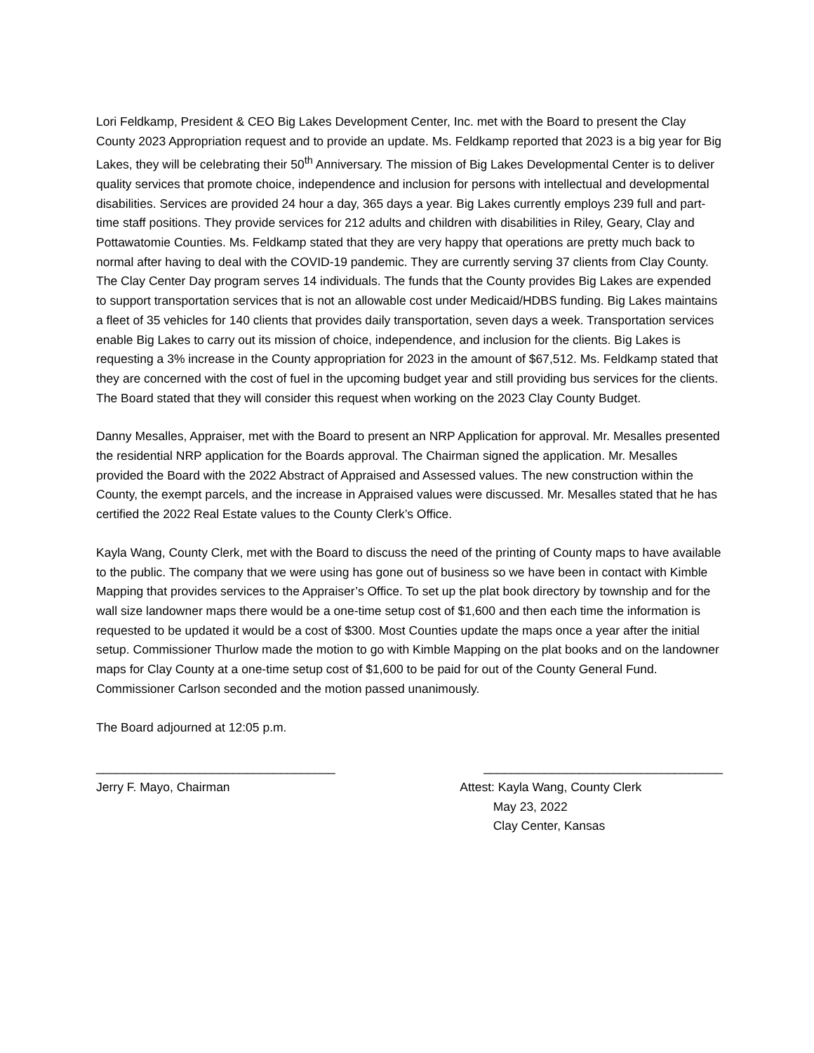Lori Feldkamp, President & CEO Big Lakes Development Center, Inc. met with the Board to present the Clay County 2023 Appropriation request and to provide an update. Ms. Feldkamp reported that 2023 is a big year for Big Lakes, they will be celebrating their 50<sup>th</sup> Anniversary. The mission of Big Lakes Developmental Center is to deliver quality services that promote choice, independence and inclusion for persons with intellectual and developmental disabilities. Services are provided 24 hour a day, 365 days a year. Big Lakes currently employs 239 full and part-time staff positions. They provide services for 212 adults and children with disabilities in Riley, Geary, Clay and Pottawatomie Counties. Ms. Feldkamp stated that they are very happy that operations are pretty much back to normal after having to deal with the COVID-19 pandemic. They are currently serving 37 clients from Clay County. The Clay Center Day program serves 14 individuals. The funds that the County provides Big Lakes are expended to support transportation services that is not an allowable cost under Medicaid/HDBS funding. Big Lakes maintains a fleet of 35 vehicles for 140 clients that provides daily transportation, seven days a week. Transportation services enable Big Lakes to carry out its mission of choice, independence, and inclusion for the clients. Big Lakes is requesting a 3% increase in the County appropriation for 2023 in the amount of $67,512. Ms. Feldkamp stated that they are concerned with the cost of fuel in the upcoming budget year and still providing bus services for the clients. The Board stated that they will consider this request when working on the 2023 Clay County Budget.
Danny Mesalles, Appraiser, met with the Board to present an NRP Application for approval. Mr. Mesalles presented the residential NRP application for the Boards approval. The Chairman signed the application. Mr. Mesalles provided the Board with the 2022 Abstract of Appraised and Assessed values. The new construction within the County, the exempt parcels, and the increase in Appraised values were discussed. Mr. Mesalles stated that he has certified the 2022 Real Estate values to the County Clerk’s Office.
Kayla Wang, County Clerk, met with the Board to discuss the need of the printing of County maps to have available to the public. The company that we were using has gone out of business so we have been in contact with Kimble Mapping that provides services to the Appraiser’s Office. To set up the plat book directory by township and for the wall size landowner maps there would be a one-time setup cost of $1,600 and then each time the information is requested to be updated it would be a cost of $300. Most Counties update the maps once a year after the initial setup. Commissioner Thurlow made the motion to go with Kimble Mapping on the plat books and on the landowner maps for Clay County at a one-time setup cost of $1,600 to be paid for out of the County General Fund. Commissioner Carlson seconded and the motion passed unanimously.
The Board adjourned at 12:05 p.m.
___________________________________
Jerry F. Mayo, Chairman
___________________________________
Attest: Kayla Wang, County Clerk
May 23, 2022
Clay Center, Kansas